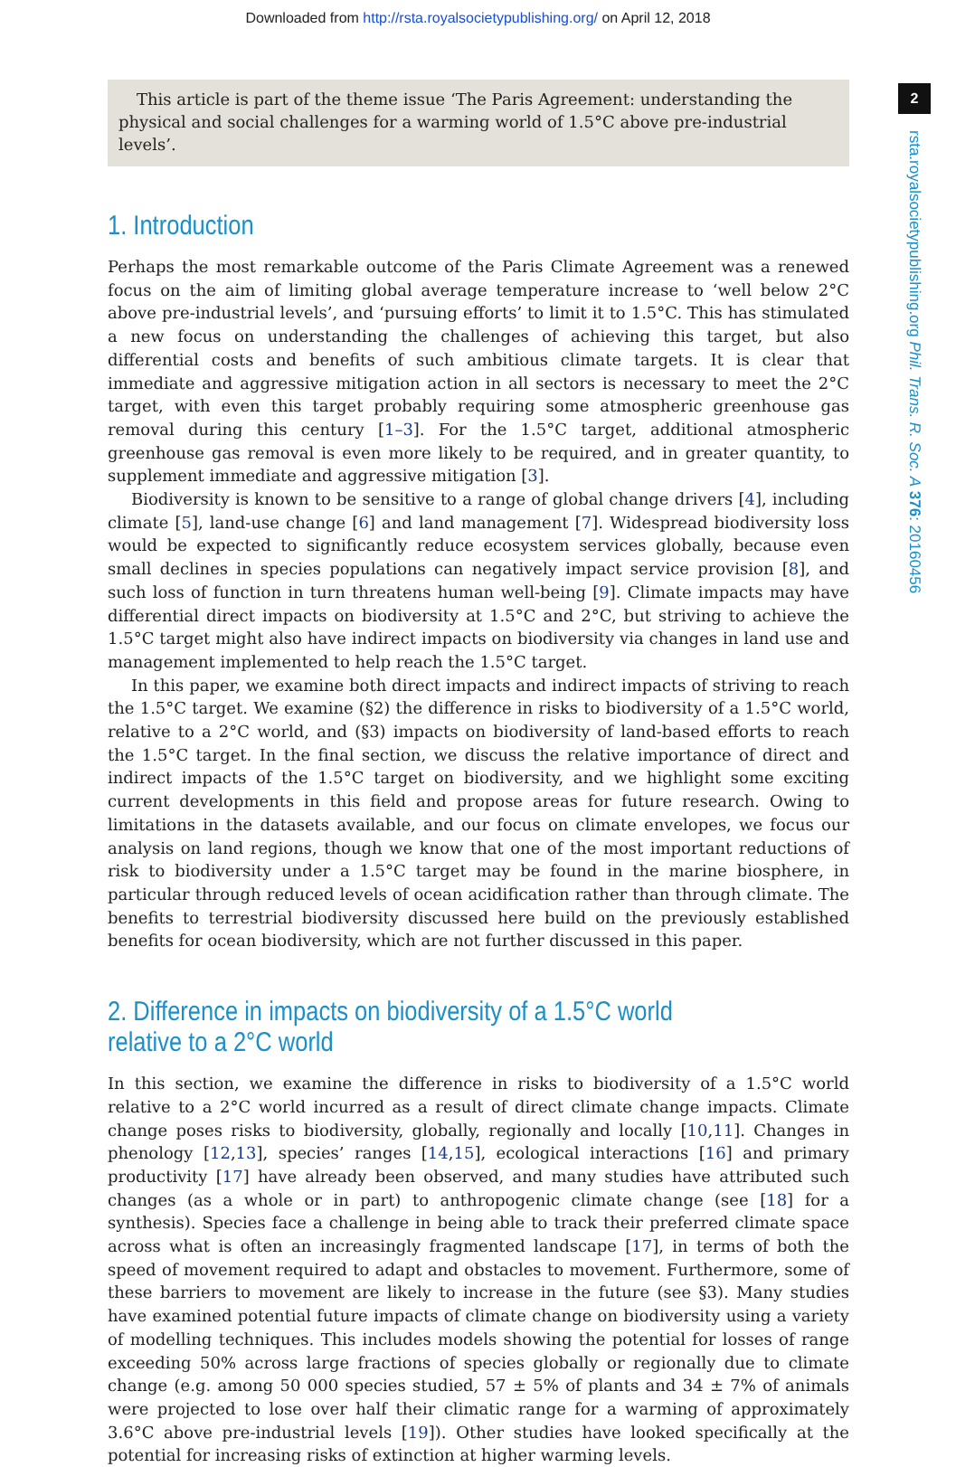Downloaded from http://rsta.royalsocietypublishing.org/ on April 12, 2018
2
rsta.royalsocietypublishing.org Phil. Trans. R. Soc. A 376: 20160456
This article is part of the theme issue ‘The Paris Agreement: understanding the physical and social challenges for a warming world of 1.5°C above pre-industrial levels’.
1. Introduction
Perhaps the most remarkable outcome of the Paris Climate Agreement was a renewed focus on the aim of limiting global average temperature increase to ‘well below 2°C above pre-industrial levels’, and ‘pursuing efforts’ to limit it to 1.5°C. This has stimulated a new focus on understanding the challenges of achieving this target, but also differential costs and benefits of such ambitious climate targets. It is clear that immediate and aggressive mitigation action in all sectors is necessary to meet the 2°C target, with even this target probably requiring some atmospheric greenhouse gas removal during this century [1–3]. For the 1.5°C target, additional atmospheric greenhouse gas removal is even more likely to be required, and in greater quantity, to supplement immediate and aggressive mitigation [3].
Biodiversity is known to be sensitive to a range of global change drivers [4], including climate [5], land-use change [6] and land management [7]. Widespread biodiversity loss would be expected to significantly reduce ecosystem services globally, because even small declines in species populations can negatively impact service provision [8], and such loss of function in turn threatens human well-being [9]. Climate impacts may have differential direct impacts on biodiversity at 1.5°C and 2°C, but striving to achieve the 1.5°C target might also have indirect impacts on biodiversity via changes in land use and management implemented to help reach the 1.5°C target.
In this paper, we examine both direct impacts and indirect impacts of striving to reach the 1.5°C target. We examine (§2) the difference in risks to biodiversity of a 1.5°C world, relative to a 2°C world, and (§3) impacts on biodiversity of land-based efforts to reach the 1.5°C target. In the final section, we discuss the relative importance of direct and indirect impacts of the 1.5°C target on biodiversity, and we highlight some exciting current developments in this field and propose areas for future research. Owing to limitations in the datasets available, and our focus on climate envelopes, we focus our analysis on land regions, though we know that one of the most important reductions of risk to biodiversity under a 1.5°C target may be found in the marine biosphere, in particular through reduced levels of ocean acidification rather than through climate. The benefits to terrestrial biodiversity discussed here build on the previously established benefits for ocean biodiversity, which are not further discussed in this paper.
2. Difference in impacts on biodiversity of a 1.5°C world relative to a 2°C world
In this section, we examine the difference in risks to biodiversity of a 1.5°C world relative to a 2°C world incurred as a result of direct climate change impacts. Climate change poses risks to biodiversity, globally, regionally and locally [10,11]. Changes in phenology [12,13], species’ ranges [14,15], ecological interactions [16] and primary productivity [17] have already been observed, and many studies have attributed such changes (as a whole or in part) to anthropogenic climate change (see [18] for a synthesis). Species face a challenge in being able to track their preferred climate space across what is often an increasingly fragmented landscape [17], in terms of both the speed of movement required to adapt and obstacles to movement. Furthermore, some of these barriers to movement are likely to increase in the future (see §3). Many studies have examined potential future impacts of climate change on biodiversity using a variety of modelling techniques. This includes models showing the potential for losses of range exceeding 50% across large fractions of species globally or regionally due to climate change (e.g. among 50 000 species studied, 57 ± 5% of plants and 34 ± 7% of animals were projected to lose over half their climatic range for a warming of approximately 3.6°C above pre-industrial levels [19]). Other studies have looked specifically at the potential for increasing risks of extinction at higher warming levels.